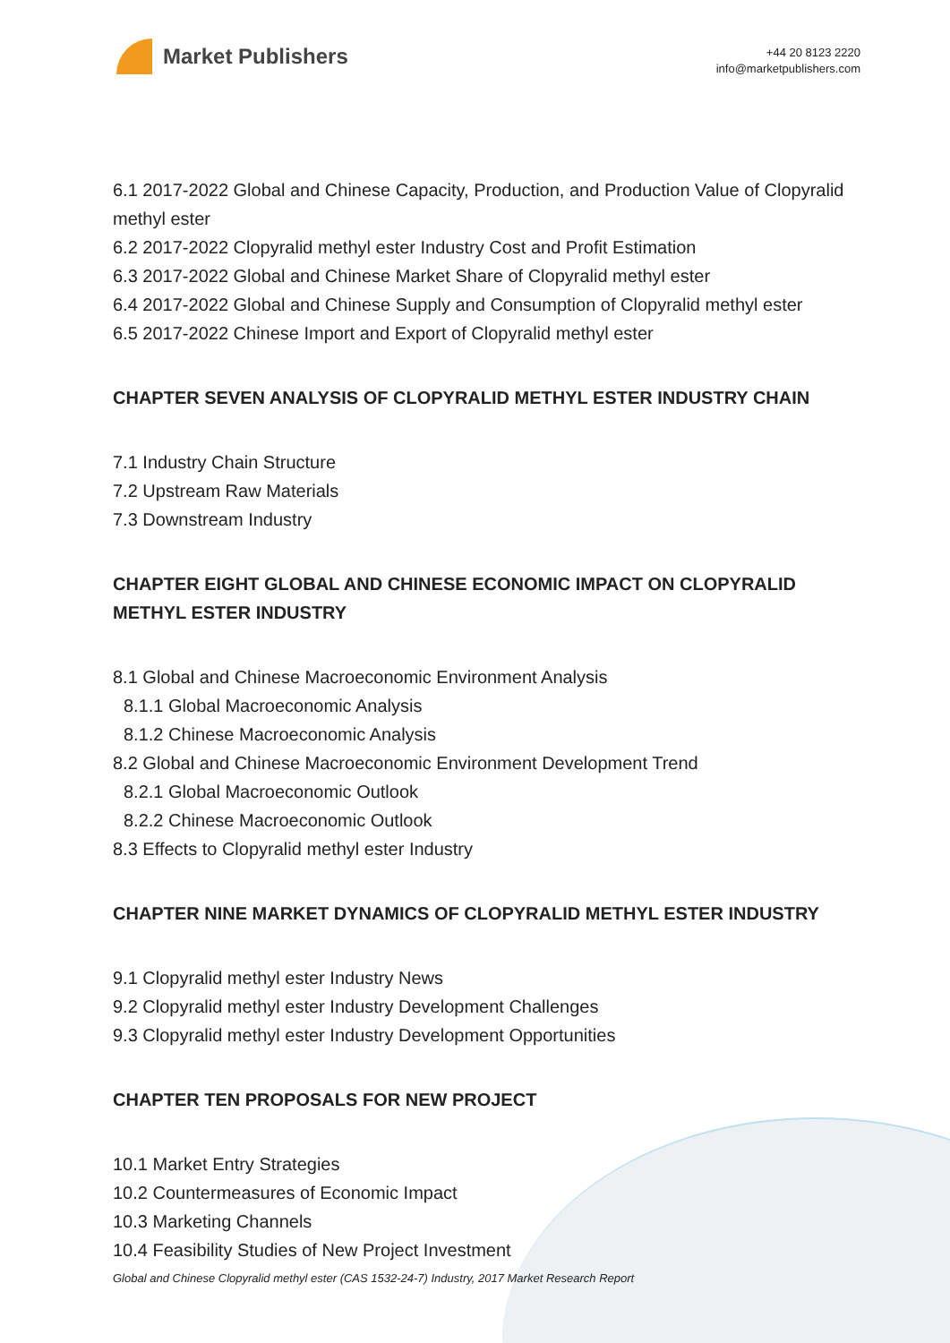Market Publishers
+44 20 8123 2220
info@marketpublishers.com
6.1 2017-2022 Global and Chinese Capacity, Production, and Production Value of Clopyralid methyl ester
6.2 2017-2022 Clopyralid methyl ester Industry Cost and Profit Estimation
6.3 2017-2022 Global and Chinese Market Share of Clopyralid methyl ester
6.4 2017-2022 Global and Chinese Supply and Consumption of Clopyralid methyl ester
6.5 2017-2022 Chinese Import and Export of Clopyralid methyl ester
CHAPTER SEVEN ANALYSIS OF CLOPYRALID METHYL ESTER INDUSTRY CHAIN
7.1 Industry Chain Structure
7.2 Upstream Raw Materials
7.3 Downstream Industry
CHAPTER EIGHT GLOBAL AND CHINESE ECONOMIC IMPACT ON CLOPYRALID METHYL ESTER INDUSTRY
8.1 Global and Chinese Macroeconomic Environment Analysis
8.1.1 Global Macroeconomic Analysis
8.1.2 Chinese Macroeconomic Analysis
8.2 Global and Chinese Macroeconomic Environment Development Trend
8.2.1 Global Macroeconomic Outlook
8.2.2 Chinese Macroeconomic Outlook
8.3 Effects to Clopyralid methyl ester Industry
CHAPTER NINE MARKET DYNAMICS OF CLOPYRALID METHYL ESTER INDUSTRY
9.1 Clopyralid methyl ester Industry News
9.2 Clopyralid methyl ester Industry Development Challenges
9.3 Clopyralid methyl ester Industry Development Opportunities
CHAPTER TEN PROPOSALS FOR NEW PROJECT
10.1 Market Entry Strategies
10.2 Countermeasures of Economic Impact
10.3 Marketing Channels
10.4 Feasibility Studies of New Project Investment
Global and Chinese Clopyralid methyl ester (CAS 1532-24-7) Industry, 2017 Market Research Report